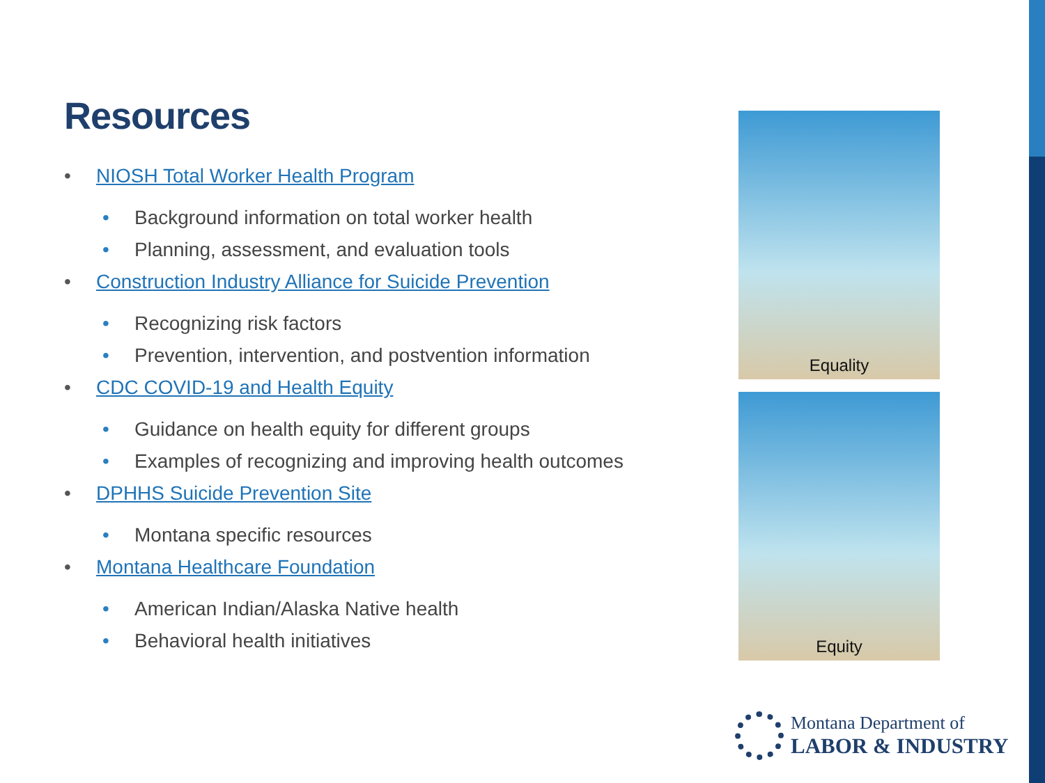Resources
• NIOSH Total Worker Health Program
• Background information on total worker health
• Planning, assessment, and evaluation tools
• Construction Industry Alliance for Suicide Prevention
• Recognizing risk factors
• Prevention, intervention, and postvention information
• CDC COVID-19 and Health Equity
• Guidance on health equity for different groups
• Examples of recognizing and improving health outcomes
• DPHHS Suicide Prevention Site
• Montana specific resources
• Montana Healthcare Foundation
• American Indian/Alaska Native health
• Behavioral health initiatives
Equality
Equity
Montana Department of
LABOR & INDUSTRY